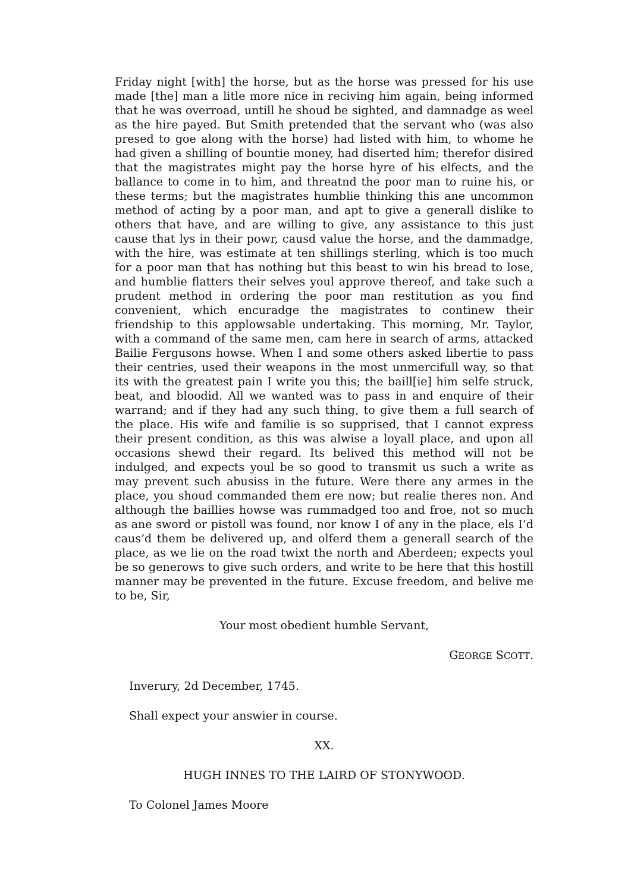Friday night [with] the horse, but as the horse was pressed for his use made [the] man a litle more nice in reciving him again, being informed that he was overroad, untill he shoud be sighted, and damnadge as weel as the hire payed. But Smith pretended that the servant who (was also presed to goe along with the horse) had listed with him, to whome he had given a shilling of bountie money, had diserted him; therefor disired that the magistrates might pay the horse hyre of his elfects, and the ballance to come in to him, and threatnd the poor man to ruine his, or these terms; but the magistrates humblie thinking this ane uncommon method of acting by a poor man, and apt to give a generall dislike to others that have, and are willing to give, any assistance to this just cause that lys in their powr, causd value the horse, and the dammadge, with the hire, was estimate at ten shillings sterling, which is too much for a poor man that has nothing but this beast to win his bread to lose, and humblie flatters their selves youl approve thereof, and take such a prudent method in ordering the poor man restitution as you find convenient, which encuradge the magistrates to continew their friendship to this applowsable undertaking. This morning, Mr. Taylor, with a command of the same men, cam here in search of arms, attacked Bailie Fergusons howse. When I and some others asked libertie to pass their centries, used their weapons in the most unmercifull way, so that its with the greatest pain I write you this; the baill[ie] him selfe struck, beat, and bloodid. All we wanted was to pass in and enquire of their warrand; and if they had any such thing, to give them a full search of the place. His wife and familie is so supprised, that I cannot express their present condition, as this was alwise a loyall place, and upon all occasions shewd their regard. Its belived this method will not be indulged, and expects youl be so good to transmit us such a write as may prevent such abusiss in the future. Were there any armes in the place, you shoud commanded them ere now; but realie theres non. And although the baillies howse was rummadged too and froe, not so much as ane sword or pistoll was found, nor know I of any in the place, els I’d caus’d them be delivered up, and olferd them a generall search of the place, as we lie on the road twixt the north and Aberdeen; expects youl be so generows to give such orders, and write to be here that this hostill manner may be prevented in the future. Excuse freedom, and belive me to be, Sir,
Your most obedient humble Servant,
GEORGE SCOTT.
Inverury, 2d December, 1745.
Shall expect your answier in course.
XX.
HUGH INNES TO THE LAIRD OF STONYWOOD.
To Colonel James Moore